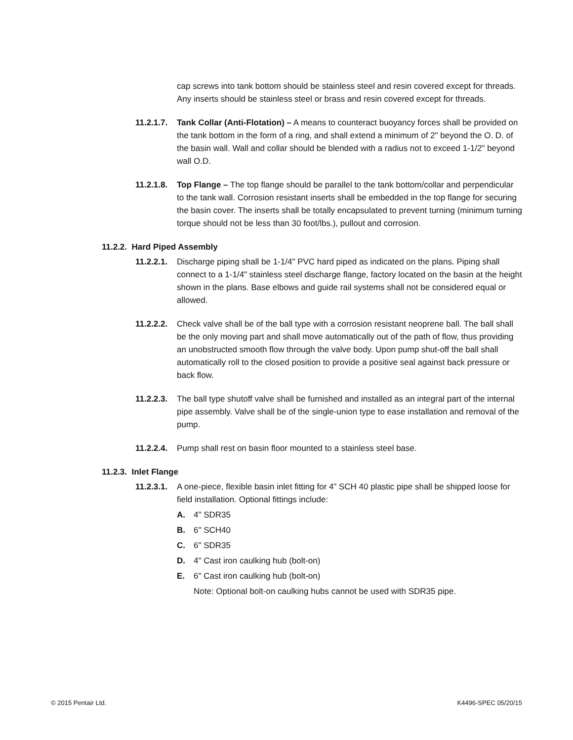cap screws into tank bottom should be stainless steel and resin covered except for threads. Any inserts should be stainless steel or brass and resin covered except for threads.
11.2.1.7.
Tank Collar (Anti-Flotation) – A means to counteract buoyancy forces shall be provided on the tank bottom in the form of a ring, and shall extend a minimum of 2" beyond the O. D. of the basin wall. Wall and collar should be blended with a radius not to exceed 1-1/2" beyond wall O.D.
11.2.1.8.
Top Flange – The top flange should be parallel to the tank bottom/collar and perpendicular to the tank wall. Corrosion resistant inserts shall be embedded in the top flange for securing the basin cover. The inserts shall be totally encapsulated to prevent turning (minimum turning torque should not be less than 30 foot/lbs.), pullout and corrosion.
11.2.2. Hard Piped Assembly
11.2.2.1.
Discharge piping shall be 1-1/4" PVC hard piped as indicated on the plans. Piping shall connect to a 1-1/4" stainless steel discharge flange, factory located on the basin at the height shown in the plans. Base elbows and guide rail systems shall not be considered equal or allowed.
11.2.2.2.
Check valve shall be of the ball type with a corrosion resistant neoprene ball. The ball shall be the only moving part and shall move automatically out of the path of flow, thus providing an unobstructed smooth flow through the valve body. Upon pump shut-off the ball shall automatically roll to the closed position to provide a positive seal against back pressure or back flow.
11.2.2.3.
The ball type shutoff valve shall be furnished and installed as an integral part of the internal pipe assembly. Valve shall be of the single-union type to ease installation and removal of the pump.
11.2.2.4.
Pump shall rest on basin floor mounted to a stainless steel base.
11.2.3. Inlet Flange
11.2.3.1.
A one-piece, flexible basin inlet fitting for 4” SCH 40 plastic pipe shall be shipped loose for field installation. Optional fittings include:
A. 4" SDR35
B. 6" SCH40
C. 6" SDR35
D. 4" Cast iron caulking hub (bolt-on)
E. 6" Cast iron caulking hub (bolt-on)
Note: Optional bolt-on caulking hubs cannot be used with SDR35 pipe.
© 2015 Pentair Ltd. K4496-SPEC 05/20/15